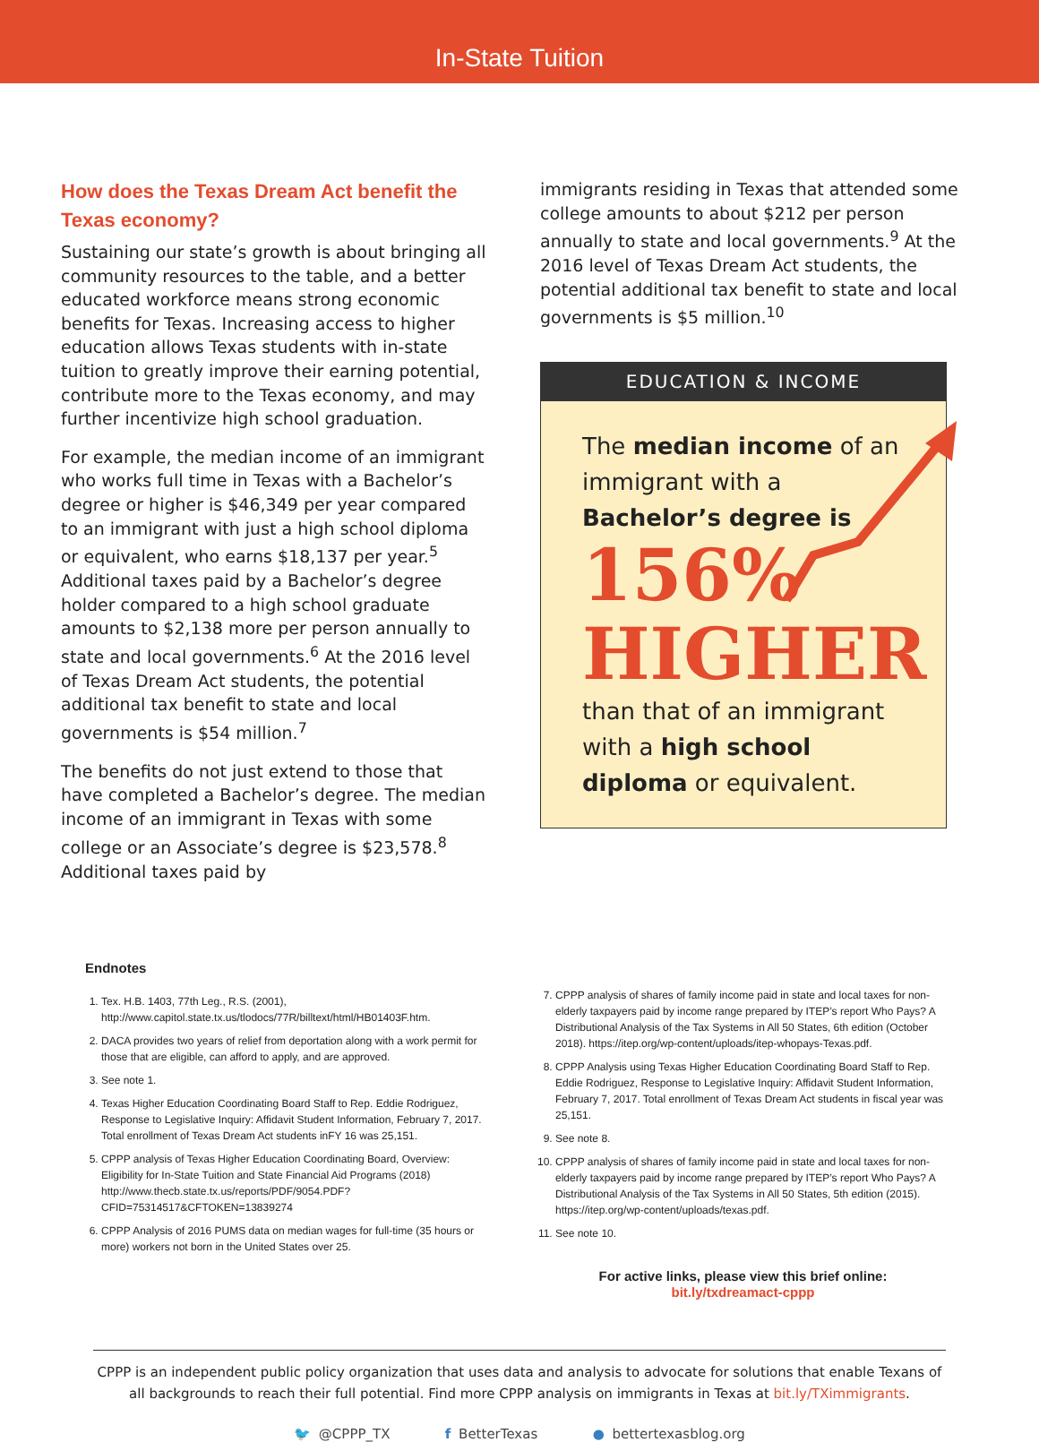In-State Tuition
How does the Texas Dream Act benefit the Texas economy?
Sustaining our state’s growth is about bringing all community resources to the table, and a better educated workforce means strong economic benefits for Texas. Increasing access to higher education allows Texas students with in-state tuition to greatly improve their earning potential, contribute more to the Texas economy, and may further incentivize high school graduation.
For example, the median income of an immigrant who works full time in Texas with a Bachelor’s degree or higher is $46,349 per year compared to an immigrant with just a high school diploma or equivalent, who earns $18,137 per year.<sup>5</sup> Additional taxes paid by a Bachelor’s degree holder compared to a high school graduate amounts to $2,138 more per person annually to state and local governments.<sup>6</sup> At the 2016 level of Texas Dream Act students, the potential additional tax benefit to state and local governments is $54 million.<sup>7</sup>
The benefits do not just extend to those that have completed a Bachelor’s degree. The median income of an immigrant in Texas with some college or an Associate’s degree is $23,578.<sup>8</sup> Additional taxes paid by
immigrants residing in Texas that attended some college amounts to about $212 per person annually to state and local governments.<sup>9</sup> At the 2016 level of Texas Dream Act students, the potential additional tax benefit to state and local governments is $5 million.<sup>10</sup>
EDUCATION & INCOME
The median income of an immigrant with a
Bachelor’s degree is
156%
HIGHER
than that of an immigrant with a high school diploma or equivalent.
Endnotes
1. Tex. H.B. 1403, 77th Leg., R.S. (2001), http://www.capitol.state.tx.us/tlodocs/77R/billtext/html/HB01403F.htm.
2. DACA provides two years of relief from deportation along with a work permit for those that are eligible, can afford to apply, and are approved.
3. See note 1.
4. Texas Higher Education Coordinating Board Staff to Rep. Eddie Rodriguez, Response to Legislative Inquiry: Affidavit Student Information, February 7, 2017. Total enrollment of Texas Dream Act students inFY 16 was 25,151.
5. CPPP analysis of Texas Higher Education Coordinating Board, Overview: Eligibility for In-State Tuition and State Financial Aid Programs (2018) http://www.thecb.state.tx.us/reports/PDF/9054.PDF?CFID=75314517&CFTOKEN=13839274
6. CPPP Analysis of 2016 PUMS data on median wages for full-time (35 hours or more) workers not born in the United States over 25.
7. CPPP analysis of shares of family income paid in state and local taxes for non-elderly taxpayers paid by income range prepared by ITEP’s report Who Pays? A Distributional Analysis of the Tax Systems in All 50 States, 6th edition (October 2018). https://itep.org/wp-content/uploads/itep-whopays-Texas.pdf.
8. CPPP Analysis using Texas Higher Education Coordinating Board Staff to Rep. Eddie Rodriguez, Response to Legislative Inquiry: Affidavit Student Information, February 7, 2017. Total enrollment of Texas Dream Act students in fiscal year was 25,151.
9. See note 8.
10. CPPP analysis of shares of family income paid in state and local taxes for non-elderly taxpayers paid by income range prepared by ITEP’s report Who Pays? A Distributional Analysis of the Tax Systems in All 50 States, 5th edition (2015). https://itep.org/wp-content/uploads/texas.pdf.
11. See note 10.
For active links, please view this brief online:
bit.ly/txdreamact-cppp
CPPP is an independent public policy organization that uses data and analysis to advocate for solutions that enable Texans of all backgrounds to reach their full potential. Find more CPPP analysis on immigrants in Texas at bit.ly/TXimmigrants.
🐦 @CPPP_TX f BetterTexas ● bettertexasblog.org